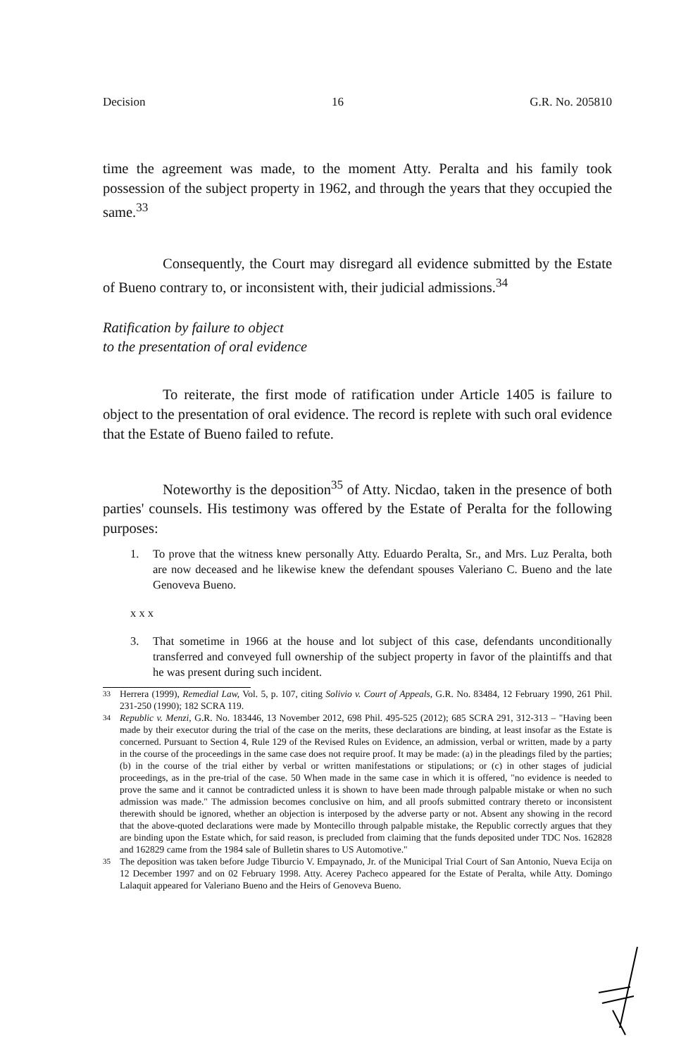Decision 16 G.R. No. 205810
time the agreement was made, to the moment Atty. Peralta and his family took possession of the subject property in 1962, and through the years that they occupied the same.<sup>33</sup>
Consequently, the Court may disregard all evidence submitted by the Estate of Bueno contrary to, or inconsistent with, their judicial admissions.<sup>34</sup>
Ratification by failure to object
to the presentation of oral evidence
To reiterate, the first mode of ratification under Article 1405 is failure to object to the presentation of oral evidence. The record is replete with such oral evidence that the Estate of Bueno failed to refute.
Noteworthy is the deposition<sup>35</sup> of Atty. Nicdao, taken in the presence of both parties' counsels. His testimony was offered by the Estate of Peralta for the following purposes:
1. To prove that the witness knew personally Atty. Eduardo Peralta, Sr., and Mrs. Luz Peralta, both are now deceased and he likewise knew the defendant spouses Valeriano C. Bueno and the late Genoveva Bueno.
x x x
3. That sometime in 1966 at the house and lot subject of this case, defendants unconditionally transferred and conveyed full ownership of the subject property in favor of the plaintiffs and that he was present during such incident.
<sup>33</sup>
Herrera (1999), Remedial Law, Vol. 5, p. 107, citing Solivio v. Court of Appeals, G.R. No. 83484, 12 February 1990, 261 Phil. 231-250 (1990); 182 SCRA 119.
<sup>34</sup>
Republic v. Menzi, G.R. No. 183446, 13 November 2012, 698 Phil. 495-525 (2012); 685 SCRA 291, 312-313 – "Having been made by their executor during the trial of the case on the merits, these declarations are binding, at least insofar as the Estate is concerned. Pursuant to Section 4, Rule 129 of the Revised Rules on Evidence, an admission, verbal or written, made by a party in the course of the proceedings in the same case does not require proof. It may be made: (a) in the pleadings filed by the parties; (b) in the course of the trial either by verbal or written manifestations or stipulations; or (c) in other stages of judicial proceedings, as in the pre-trial of the case. 50 When made in the same case in which it is offered, "no evidence is needed to prove the same and it cannot be contradicted unless it is shown to have been made through palpable mistake or when no such admission was made." The admission becomes conclusive on him, and all proofs submitted contrary thereto or inconsistent therewith should be ignored, whether an objection is interposed by the adverse party or not. Absent any showing in the record that the above-quoted declarations were made by Montecillo through palpable mistake, the Republic correctly argues that they are binding upon the Estate which, for said reason, is precluded from claiming that the funds deposited under TDC Nos. 162828 and 162829 came from the 1984 sale of Bulletin shares to US Automotive."
<sup>35</sup>
The deposition was taken before Judge Tiburcio V. Empaynado, Jr. of the Municipal Trial Court of San Antonio, Nueva Ecija on 12 December 1997 and on 02 February 1998. Atty. Acerey Pacheco appeared for the Estate of Peralta, while Atty. Domingo Lalaquit appeared for Valeriano Bueno and the Heirs of Genoveva Bueno.